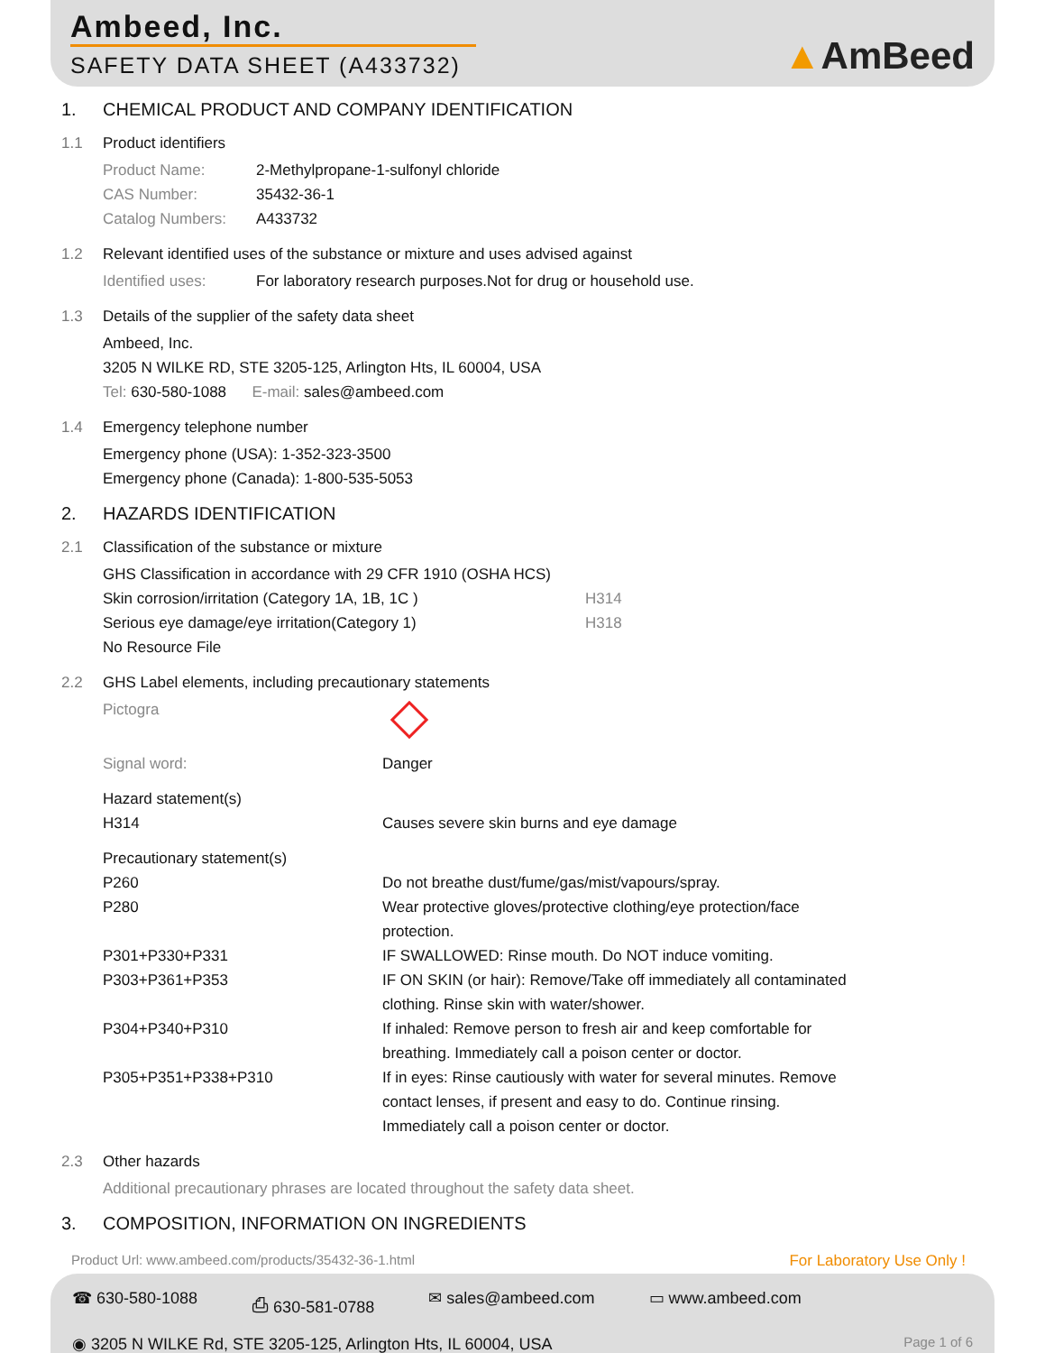Ambeed, Inc.
SAFETY DATA SHEET (A433732)
▲AmBeed
1. CHEMICAL PRODUCT AND COMPANY IDENTIFICATION
1.1 Product identifiers
Product Name: 2-Methylpropane-1-sulfonyl chloride
CAS Number: 35432-36-1
Catalog Numbers: A433732
1.2 Relevant identified uses of the substance or mixture and uses advised against
Identified uses: For laboratory research purposes.Not for drug or household use.
1.3 Details of the supplier of the safety data sheet
Ambeed, Inc.
3205 N WILKE RD, STE 3205-125, Arlington Hts, IL 60004, USA
Tel: 630-580-1088 E-mail: sales@ambeed.com
1.4 Emergency telephone number
Emergency phone (USA): 1-352-323-3500
Emergency phone (Canada): 1-800-535-5053
2. HAZARDS IDENTIFICATION
2.1 Classification of the substance or mixture
GHS Classification in accordance with 29 CFR 1910 (OSHA HCS)
Skin corrosion/irritation (Category 1A, 1B, 1C ) H314
Serious eye damage/eye irritation(Category 1) H318
No Resource File
2.2 GHS Label elements, including precautionary statements
Pictogra
Signal word: Danger
Hazard statement(s)
H314 Causes severe skin burns and eye damage
Precautionary statement(s)
P260 Do not breathe dust/fume/gas/mist/vapours/spray.
P280 Wear protective gloves/protective clothing/eye protection/face
protection.
P301+P330+P331 IF SWALLOWED: Rinse mouth. Do NOT induce vomiting.
P303+P361+P353 IF ON SKIN (or hair): Remove/Take off immediately all contaminated
clothing. Rinse skin with water/shower.
P304+P340+P310 If inhaled: Remove person to fresh air and keep comfortable for
breathing. Immediately call a poison center or doctor.
P305+P351+P338+P310 If in eyes: Rinse cautiously with water for several minutes. Remove
contact lenses, if present and easy to do. Continue rinsing.
Immediately call a poison center or doctor.
2.3 Other hazards
Additional precautionary phrases are located throughout the safety data sheet.
3. COMPOSITION, INFORMATION ON INGREDIENTS
Product Url: www.ambeed.com/products/35432-36-1.html For Laboratory Use Only !
☎ 630-580-1088 ⎙ 630-581-0788 ✉ sales@ambeed.com ▭ www.ambeed.com
◉ 3205 N WILKE Rd, STE 3205-125, Arlington Hts, IL 60004, USA Page 1 of 6